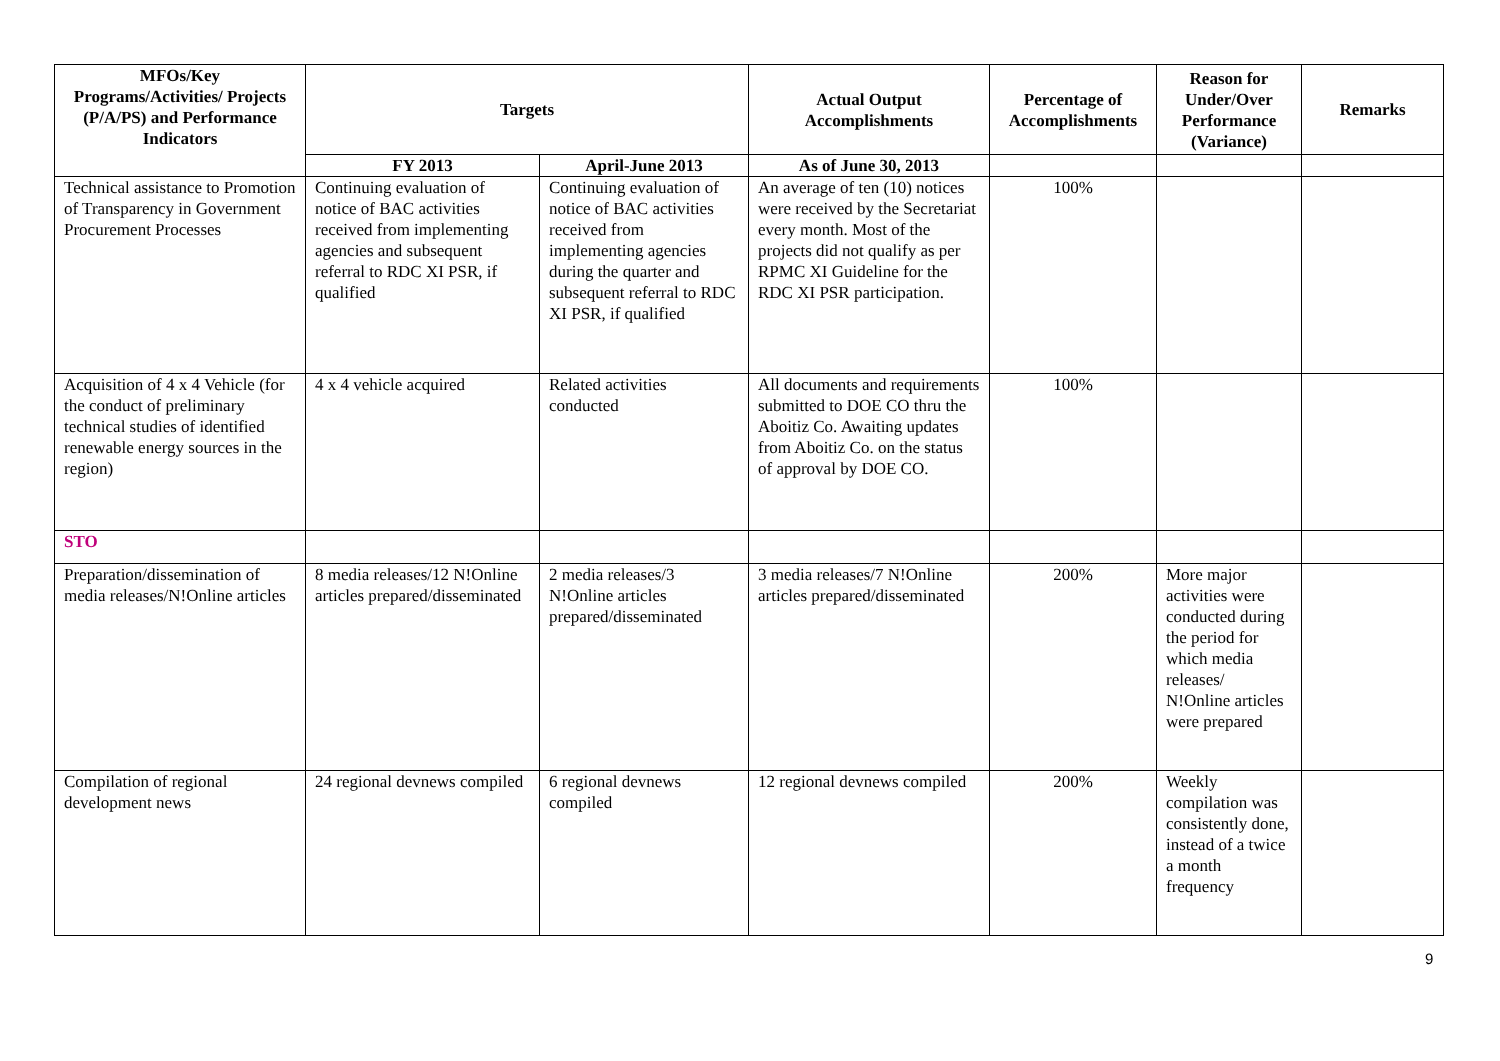| MFOs/Key Programs/Activities/ Projects (P/A/PS) and Performance Indicators | Targets | | Actual Output Accomplishments | Percentage of Accomplishments | Reason for Under/Over Performance (Variance) | Remarks |
| --- | --- | --- | --- | --- | --- | --- |
| | FY 2013 | April-June 2013 | As of June 30, 2013 | | | |
| Technical assistance to Promotion of Transparency in Government Procurement Processes | Continuing evaluation of notice of BAC activities received from implementing agencies and subsequent referral to RDC XI PSR, if qualified | Continuing evaluation of notice of BAC activities received from implementing agencies during the quarter and subsequent referral to RDC XI PSR, if qualified | An average of ten (10) notices were received by the Secretariat every month. Most of the projects did not qualify as per RPMC XI Guideline for the RDC XI PSR participation. | 100% | | |
| Acquisition of 4 x 4 Vehicle (for the conduct of preliminary technical studies of identified renewable energy sources in the region) | 4 x 4 vehicle acquired | Related activities conducted | All documents and requirements submitted to DOE CO thru the Aboitiz Co. Awaiting updates from Aboitiz Co. on the status of approval by DOE CO. | 100% | | |
| STO | | | | | | |
| Preparation/dissemination of media releases/N!Online articles | 8 media releases/12 N!Online articles prepared/disseminated | 2 media releases/3 N!Online articles prepared/disseminated | 3 media releases/7 N!Online articles prepared/disseminated | 200% | More major activities were conducted during the period for which media releases/ N!Online articles were prepared | |
| Compilation of regional development news | 24 regional devnews compiled | 6 regional devnews compiled | 12 regional devnews compiled | 200% | Weekly compilation was consistently done, instead of a twice a month frequency | |
9